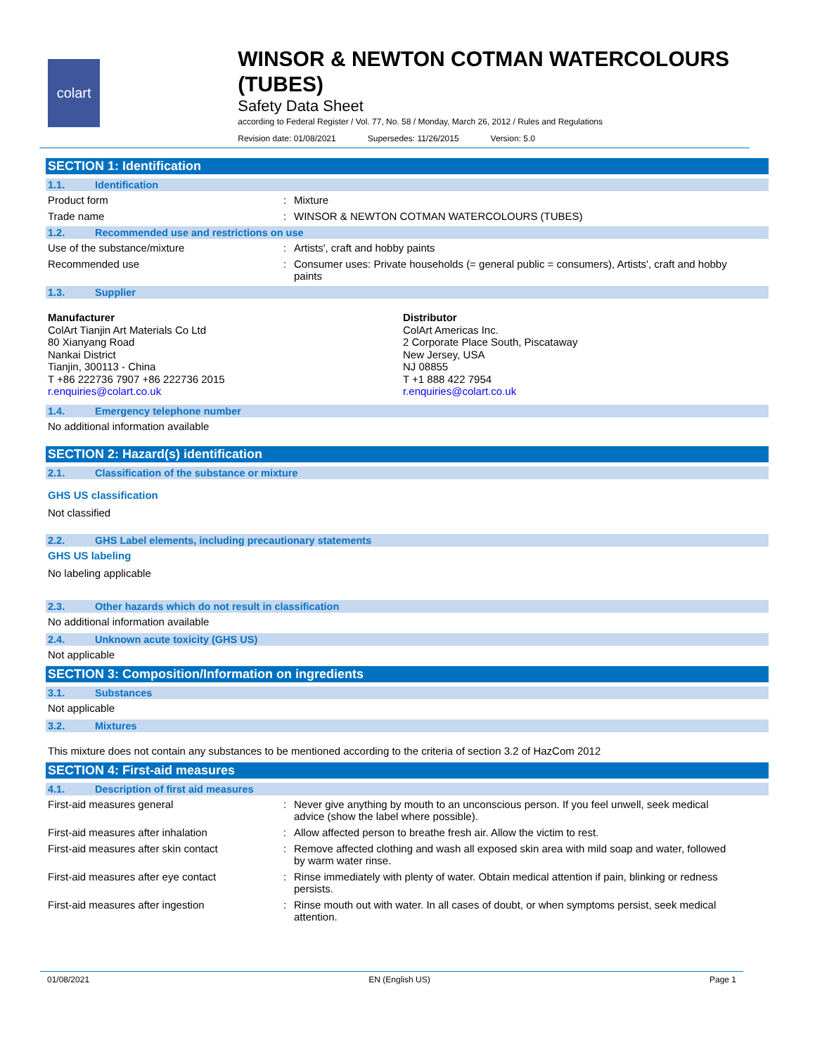colart
WINSOR & NEWTON COTMAN WATERCOLOURS (TUBES)
Safety Data Sheet
according to Federal Register / Vol. 77, No. 58 / Monday, March 26, 2012 / Rules and Regulations
Revision date: 01/08/2021 Supersedes: 11/26/2015 Version: 5.0
SECTION 1: Identification
1.1. Identification
Product form : Mixture
Trade name : WINSOR & NEWTON COTMAN WATERCOLOURS (TUBES)
1.2. Recommended use and restrictions on use
Use of the substance/mixture : Artists', craft and hobby paints
Recommended use : Consumer uses: Private households (= general public = consumers), Artists', craft and hobby paints
1.3. Supplier
Manufacturer
ColArt Tianjin Art Materials Co Ltd
80 Xianyang Road
Nankai District
Tianjin, 300113 - China
T +86 222736 7907 +86 222736 2015
r.enquiries@colart.co.uk
Distributor
ColArt Americas Inc.
2 Corporate Place South, Piscataway
New Jersey, USA
NJ 08855
T +1 888 422 7954
r.enquiries@colart.co.uk
1.4. Emergency telephone number
No additional information available
SECTION 2: Hazard(s) identification
2.1. Classification of the substance or mixture
GHS US classification
Not classified
2.2. GHS Label elements, including precautionary statements
GHS US labeling
No labeling applicable
2.3. Other hazards which do not result in classification
No additional information available
2.4. Unknown acute toxicity (GHS US)
Not applicable
SECTION 3: Composition/Information on ingredients
3.1. Substances
Not applicable
3.2. Mixtures
This mixture does not contain any substances to be mentioned according to the criteria of section 3.2 of HazCom 2012
SECTION 4: First-aid measures
4.1. Description of first aid measures
First-aid measures general : Never give anything by mouth to an unconscious person. If you feel unwell, seek medical advice (show the label where possible).
First-aid measures after inhalation : Allow affected person to breathe fresh air. Allow the victim to rest.
First-aid measures after skin contact : Remove affected clothing and wash all exposed skin area with mild soap and water, followed by warm water rinse.
First-aid measures after eye contact : Rinse immediately with plenty of water. Obtain medical attention if pain, blinking or redness persists.
First-aid measures after ingestion : Rinse mouth out with water. In all cases of doubt, or when symptoms persist, seek medical attention.
01/08/2021 EN (English US) Page 1